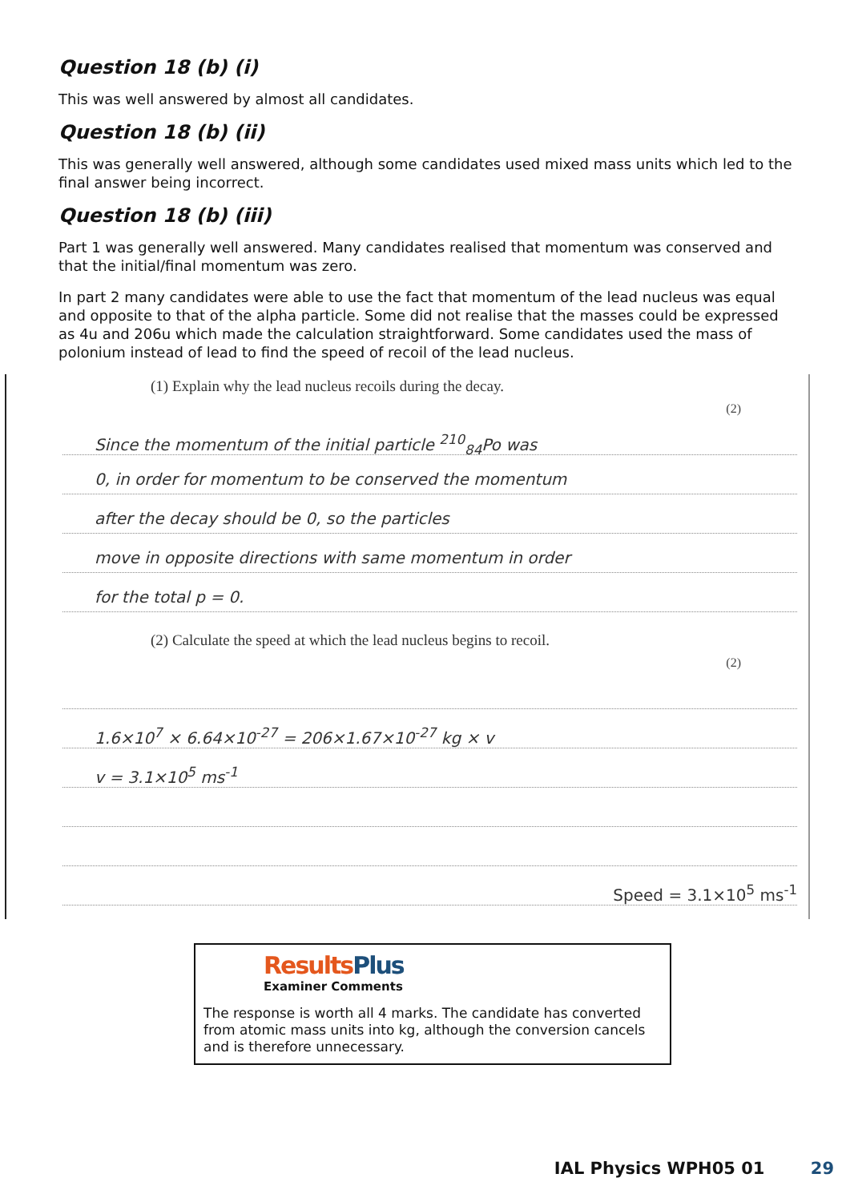Question 18 (b) (i)
This was well answered by almost all candidates.
Question 18 (b) (ii)
This was generally well answered, although some candidates used mixed mass units which led to the final answer being incorrect.
Question 18 (b) (iii)
Part 1 was generally well answered. Many candidates realised that momentum was conserved and that the initial/final momentum was zero.
In part 2 many candidates were able to use the fact that momentum of the lead nucleus was equal and opposite to that of the alpha particle. Some did not realise that the masses could be expressed as 4u and 206u which made the calculation straightforward. Some candidates used the mass of polonium instead of lead to find the speed of recoil of the lead nucleus.
(1) Explain why the lead nucleus recoils during the decay.
(2)
Since the momentum of the initial particle <sup>210</sup><sub>84</sub>Po was
0, in order for momentum to be conserved the momentum
after the decay should be 0, so the particles
move in opposite directions with same momentum in order
for the total p = 0.
(2) Calculate the speed at which the lead nucleus begins to recoil.
(2)
1.6×10<sup>7</sup> × 6.64×10<sup>-27</sup> = 206×1.67×10<sup>-27</sup> kg × v
v = 3.1×10<sup>5</sup> ms<sup>-1</sup>
Speed = 3.1×10<sup>5</sup> ms<sup>-1</sup>
ResultsPlus
Examiner Comments
The response is worth all 4 marks. The candidate has converted from atomic mass units into kg, although the conversion cancels and is therefore unnecessary.
IAL Physics WPH05 01 29